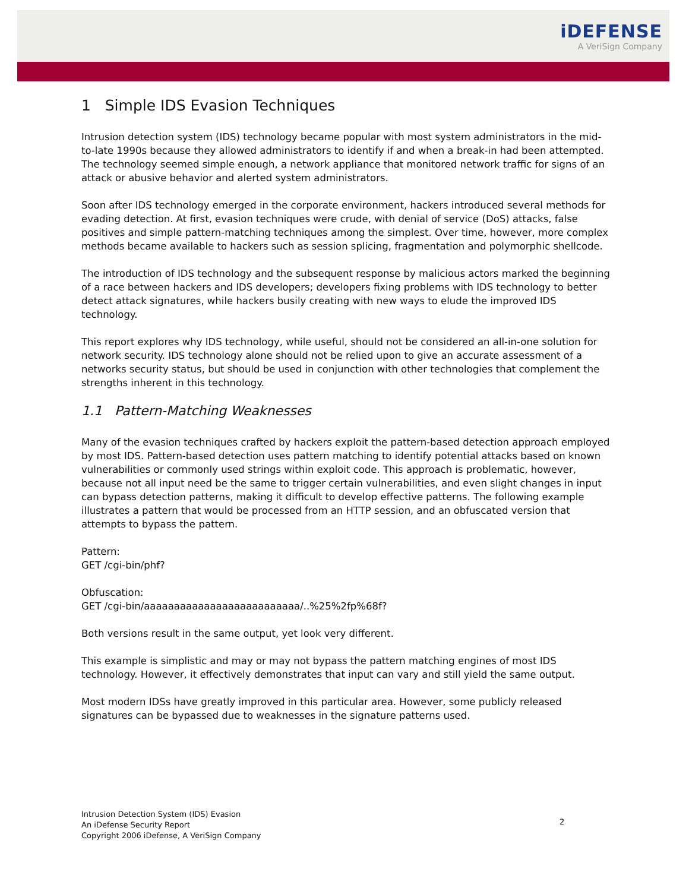iDEFENSE
A VeriSign Company
1 Simple IDS Evasion Techniques
Intrusion detection system (IDS) technology became popular with most system administrators in the mid-to-late 1990s because they allowed administrators to identify if and when a break-in had been attempted. The technology seemed simple enough, a network appliance that monitored network traffic for signs of an attack or abusive behavior and alerted system administrators.
Soon after IDS technology emerged in the corporate environment, hackers introduced several methods for evading detection. At first, evasion techniques were crude, with denial of service (DoS) attacks, false positives and simple pattern-matching techniques among the simplest. Over time, however, more complex methods became available to hackers such as session splicing, fragmentation and polymorphic shellcode.
The introduction of IDS technology and the subsequent response by malicious actors marked the beginning of a race between hackers and IDS developers; developers fixing problems with IDS technology to better detect attack signatures, while hackers busily creating with new ways to elude the improved IDS technology.
This report explores why IDS technology, while useful, should not be considered an all-in-one solution for network security. IDS technology alone should not be relied upon to give an accurate assessment of a networks security status, but should be used in conjunction with other technologies that complement the strengths inherent in this technology.
1.1 Pattern-Matching Weaknesses
Many of the evasion techniques crafted by hackers exploit the pattern-based detection approach employed by most IDS. Pattern-based detection uses pattern matching to identify potential attacks based on known vulnerabilities or commonly used strings within exploit code. This approach is problematic, however, because not all input need be the same to trigger certain vulnerabilities, and even slight changes in input can bypass detection patterns, making it difficult to develop effective patterns. The following example illustrates a pattern that would be processed from an HTTP session, and an obfuscated version that attempts to bypass the pattern.
Pattern:
GET /cgi-bin/phf?
Obfuscation:
GET /cgi-bin/aaaaaaaaaaaaaaaaaaaaaaaaaa/..%25%2fp%68f?
Both versions result in the same output, yet look very different.
This example is simplistic and may or may not bypass the pattern matching engines of most IDS technology. However, it effectively demonstrates that input can vary and still yield the same output.
Most modern IDSs have greatly improved in this particular area. However, some publicly released signatures can be bypassed due to weaknesses in the signature patterns used.
Intrusion Detection System (IDS) Evasion
An iDefense Security Report
Copyright 2006 iDefense, A VeriSign Company
2